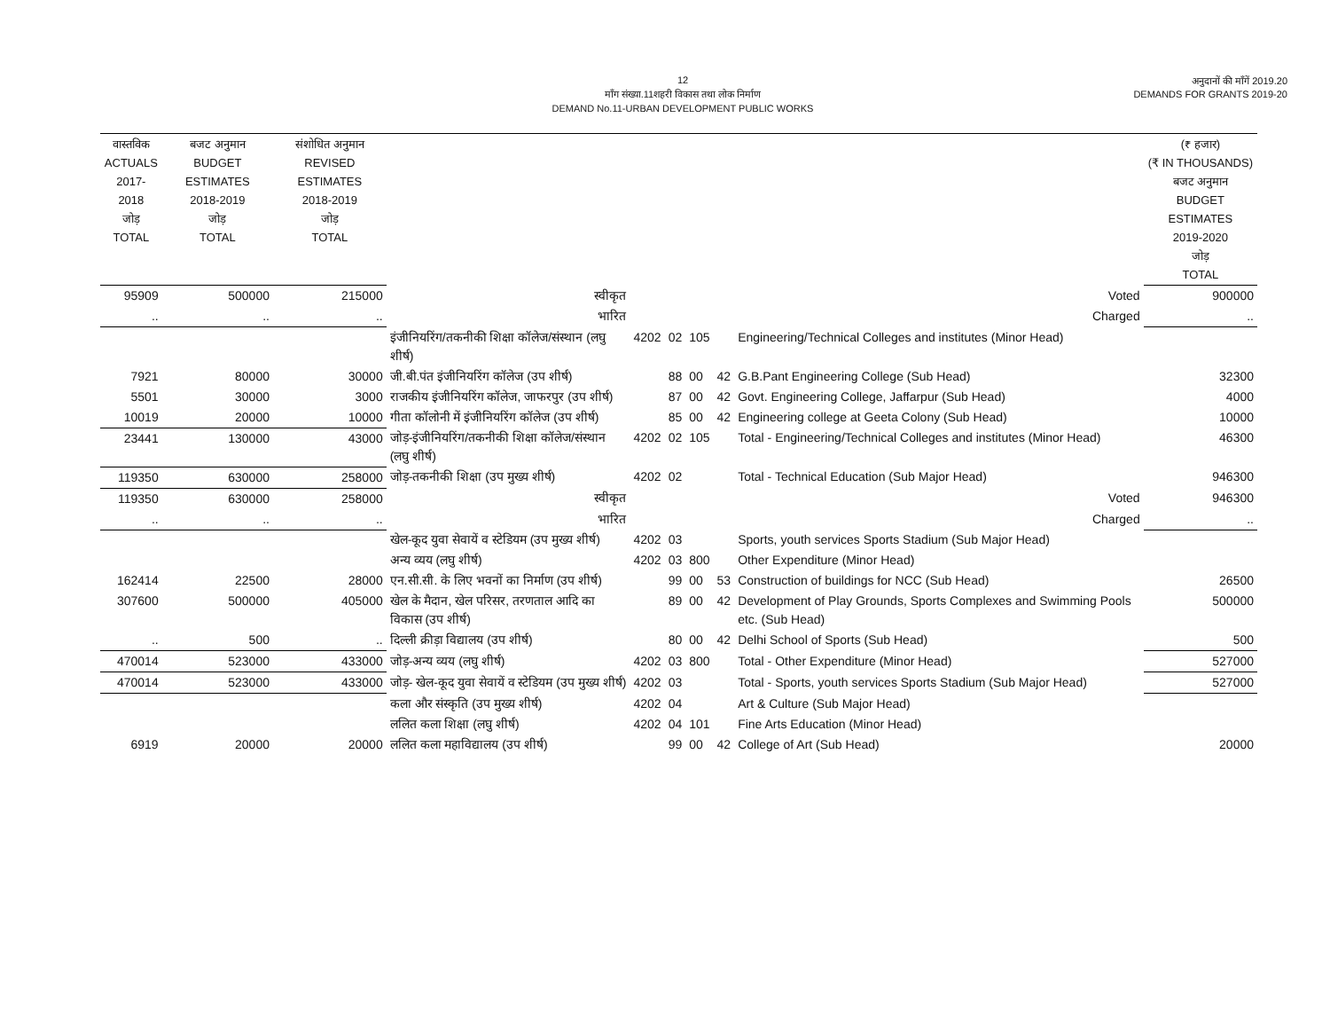12
माँग संख्या.11शहरी विकास तथा लोक निर्माण
DEMAND No.11-URBAN DEVELOPMENT PUBLIC WORKS
अनुदानों की माँगें 2019.20
DEMANDS FOR GRANTS 2019-20
| वास्तविक ACTUALS 2017-2018 जोड़ TOTAL | बजट अनुमान BUDGET ESTIMATES 2018-2019 जोड़ TOTAL | संशोधित अनुमान REVISED ESTIMATES 2018-2019 जोड़ TOTAL | | | | | | | (₹ हजार) (₹ IN THOUSANDS) बजट अनुमान BUDGET ESTIMATES 2019-2020 जोड़ TOTAL |
| --- | --- | --- | --- | --- | --- | --- | --- | --- | --- |
| 95909 | 500000 | 215000 | स्वीकृत | | | | | Voted | 900000 |
| .. | .. | .. | भारित | | | | | Charged | .. |
| | | | इंजीनियरिंग/तकनीकी शिक्षा कॉलेज/संस्थान (लघु शीर्ष) | 4202 | 02 | 105 | | Engineering/Technical Colleges and institutes (Minor Head) | |
| 7921 | 80000 | 30000 | जी.बी.पंत इंजीनियरिंग कॉलेज (उप शीर्ष) | | 88 | 00 | 42 | G.B.Pant Engineering College (Sub Head) | 32300 |
| 5501 | 30000 | 3000 | राजकीय इंजीनियरिंग कॉलेज, जाफरपुर (उप शीर्ष) | | 87 | 00 | 42 | Govt. Engineering College, Jaffarpur (Sub Head) | 4000 |
| 10019 | 20000 | 10000 | गीता कॉलोनी में इंजीनियरिंग कॉलेज (उप शीर्ष) | | 85 | 00 | 42 | Engineering college at Geeta Colony (Sub Head) | 10000 |
| 23441 | 130000 | 43000 | जोड़-इंजीनियरिंग/तकनीकी शिक्षा कॉलेज/संस्थान (लघु शीर्ष) | 4202 | 02 | 105 | | Total - Engineering/Technical Colleges and institutes (Minor Head) | 46300 |
| 119350 | 630000 | 258000 | जोड़-तकनीकी शिक्षा (उप मुख्य शीर्ष) | 4202 | 02 | | | Total - Technical Education (Sub Major Head) | 946300 |
| 119350 | 630000 | 258000 | स्वीकृत | | | | | Voted | 946300 |
| .. | .. | .. | भारित | | | | | Charged | .. |
| | | | खेल-कूद युवा सेवायें व स्टेडियम (उप मुख्य शीर्ष) | 4202 | 03 | | | Sports, youth services Sports Stadium (Sub Major Head) | |
| | | | अन्य व्यय (लघु शीर्ष) | 4202 | 03 | 800 | | Other Expenditure (Minor Head) | |
| 162414 | 22500 | 28000 | एन.सी.सी. के लिए भवनों का निर्माण (उप शीर्ष) | | 99 | 00 | 53 | Construction of buildings for NCC (Sub Head) | 26500 |
| 307600 | 500000 | 405000 | खेल के मैदान, खेल परिसर, तरणताल आदि का विकास (उप शीर्ष) | | 89 | 00 | 42 | Development of Play Grounds, Sports Complexes and Swimming Pools etc. (Sub Head) | 500000 |
| .. | 500 | .. | दिल्ली क्रीड़ा विद्यालय (उप शीर्ष) | | 80 | 00 | 42 | Delhi School of Sports (Sub Head) | 500 |
| 470014 | 523000 | 433000 | जोड़-अन्य व्यय (लघु शीर्ष) | 4202 | 03 | 800 | | Total - Other Expenditure (Minor Head) | 527000 |
| 470014 | 523000 | 433000 | जोड़- खेल-कूद युवा सेवायें व स्टेडियम (उप मुख्य शीर्ष) | 4202 | 03 | | | Total - Sports, youth services Sports Stadium (Sub Major Head) | 527000 |
| | | | कला और संस्कृति (उप मुख्य शीर्ष) | 4202 | 04 | | | Art & Culture (Sub Major Head) | |
| | | | ललित कला शिक्षा (लघु शीर्ष) | 4202 | 04 | 101 | | Fine Arts Education (Minor Head) | |
| 6919 | 20000 | 20000 | ललित कला महाविद्यालय (उप शीर्ष) | | 99 | 00 | 42 | College of Art (Sub Head) | 20000 |